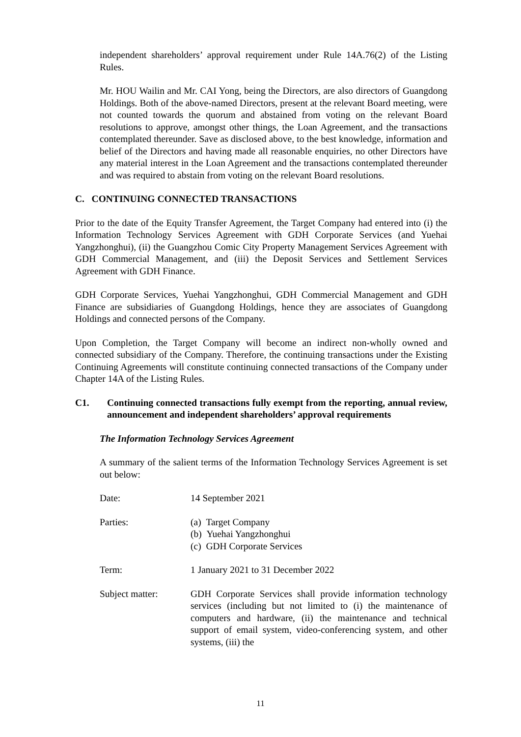independent shareholders’ approval requirement under Rule 14A.76(2) of the Listing Rules.
Mr. HOU Wailin and Mr. CAI Yong, being the Directors, are also directors of Guangdong Holdings. Both of the above-named Directors, present at the relevant Board meeting, were not counted towards the quorum and abstained from voting on the relevant Board resolutions to approve, amongst other things, the Loan Agreement, and the transactions contemplated thereunder. Save as disclosed above, to the best knowledge, information and belief of the Directors and having made all reasonable enquiries, no other Directors have any material interest in the Loan Agreement and the transactions contemplated thereunder and was required to abstain from voting on the relevant Board resolutions.
C. CONTINUING CONNECTED TRANSACTIONS
Prior to the date of the Equity Transfer Agreement, the Target Company had entered into (i) the Information Technology Services Agreement with GDH Corporate Services (and Yuehai Yangzhonghui), (ii) the Guangzhou Comic City Property Management Services Agreement with GDH Commercial Management, and (iii) the Deposit Services and Settlement Services Agreement with GDH Finance.
GDH Corporate Services, Yuehai Yangzhonghui, GDH Commercial Management and GDH Finance are subsidiaries of Guangdong Holdings, hence they are associates of Guangdong Holdings and connected persons of the Company.
Upon Completion, the Target Company will become an indirect non-wholly owned and connected subsidiary of the Company. Therefore, the continuing transactions under the Existing Continuing Agreements will constitute continuing connected transactions of the Company under Chapter 14A of the Listing Rules.
C1. Continuing connected transactions fully exempt from the reporting, annual review, announcement and independent shareholders’ approval requirements
The Information Technology Services Agreement
A summary of the salient terms of the Information Technology Services Agreement is set out below:
Date: 14 September 2021
Parties: (a) Target Company
(b) Yuehai Yangzhonghui
(c) GDH Corporate Services
Term: 1 January 2021 to 31 December 2022
Subject matter: GDH Corporate Services shall provide information technology services (including but not limited to (i) the maintenance of computers and hardware, (ii) the maintenance and technical support of email system, video-conferencing system, and other systems, (iii) the
11